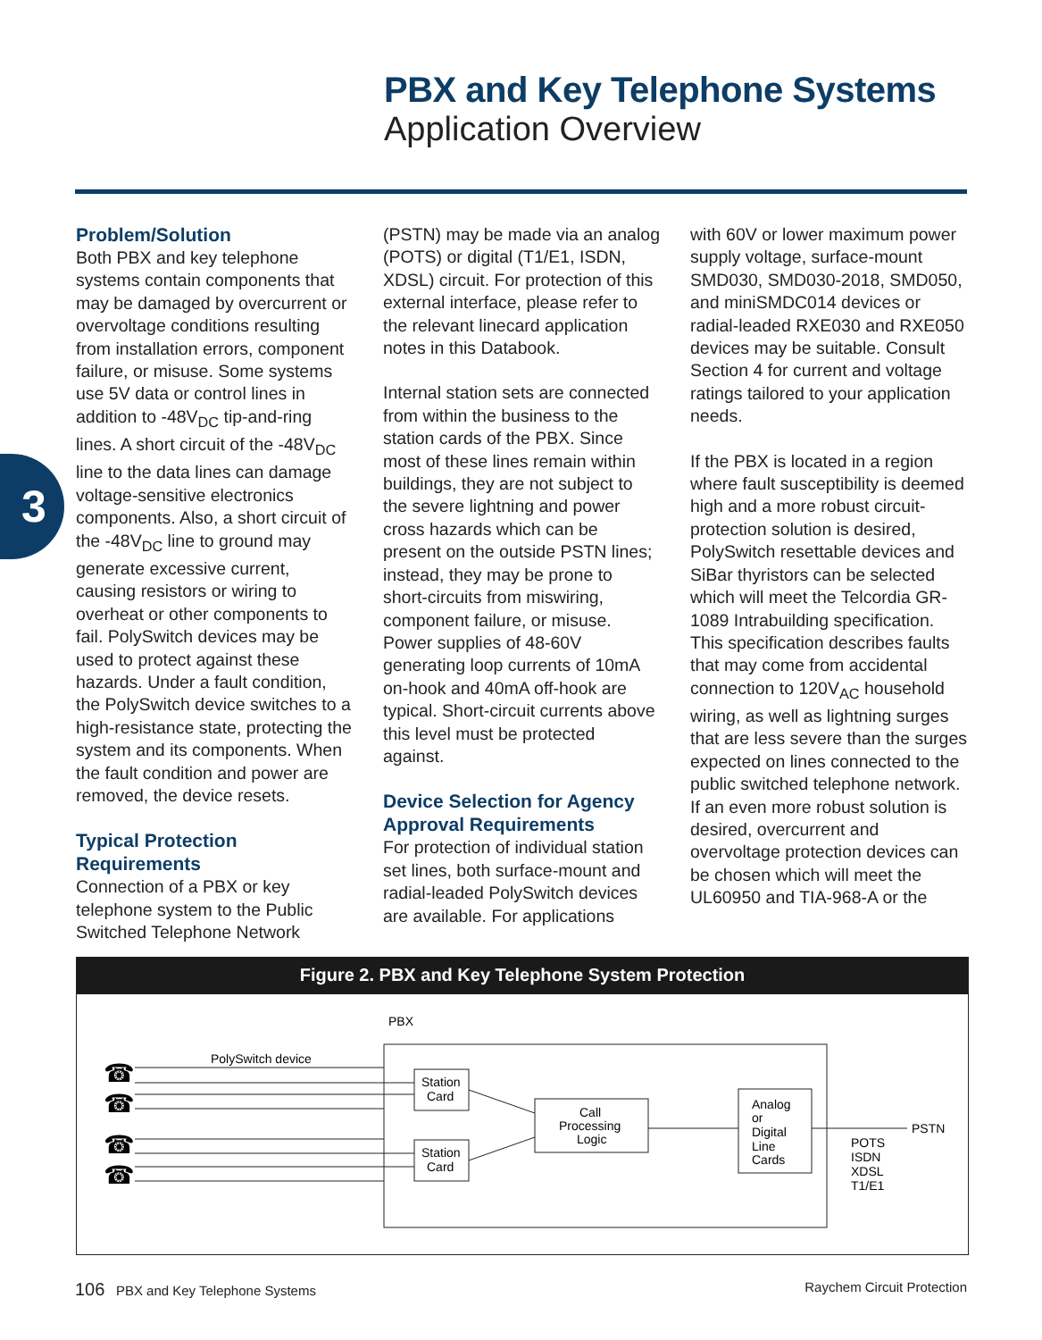PBX and Key Telephone Systems
Application Overview
3
Problem/Solution
Both PBX and key telephone systems contain components that may be damaged by overcurrent or overvoltage conditions resulting from installation errors, component failure, or misuse. Some systems use 5V data or control lines in addition to -48V<sub>DC</sub> tip-and-ring lines. A short circuit of the -48V<sub>DC</sub> line to the data lines can damage voltage-sensitive electronics components. Also, a short circuit of the -48V<sub>DC</sub> line to ground may generate excessive current, causing resistors or wiring to overheat or other components to fail. PolySwitch devices may be used to protect against these hazards. Under a fault condition, the PolySwitch device switches to a high-resistance state, protecting the system and its components. When the fault condition and power are removed, the device resets.
Typical Protection Requirements
Connection of a PBX or key telephone system to the Public Switched Telephone Network
(PSTN) may be made via an analog (POTS) or digital (T1/E1, ISDN, XDSL) circuit. For protection of this external interface, please refer to the relevant linecard application notes in this Databook.
Internal station sets are connected from within the business to the station cards of the PBX. Since most of these lines remain within buildings, they are not subject to the severe lightning and power cross hazards which can be present on the outside PSTN lines; instead, they may be prone to short-circuits from miswiring, component failure, or misuse. Power supplies of 48-60V generating loop currents of 10mA on-hook and 40mA off-hook are typical. Short-circuit currents above this level must be protected against.
Device Selection for Agency Approval Requirements
For protection of individual station set lines, both surface-mount and radial-leaded PolySwitch devices are available. For applications
with 60V or lower maximum power supply voltage, surface-mount SMD030, SMD030-2018, SMD050, and miniSMDC014 devices or radial-leaded RXE030 and RXE050 devices may be suitable. Consult Section 4 for current and voltage ratings tailored to your application needs.
If the PBX is located in a region where fault susceptibility is deemed high and a more robust circuit-protection solution is desired, PolySwitch resettable devices and SiBar thyristors can be selected which will meet the Telcordia GR-1089 Intrabuilding specification. This specification describes faults that may come from accidental connection to 120V<sub>AC</sub> household wiring, as well as lightning surges that are less severe than the surges expected on lines connected to the public switched telephone network. If an even more robust solution is desired, overcurrent and overvoltage protection devices can be chosen which will meet the UL60950 and TIA-968-A or the
Figure 2. PBX and Key Telephone System Protection
PBX
PolySwitch device
☎
☎
☎
☎
Station
Card
Station
Card
Call
Processing
Logic
Analog
or
Digital
Line
Cards
PSTN
POTS
ISDN
XDSL
T1/E1
106 PBX and Key Telephone Systems Raychem Circuit Protection